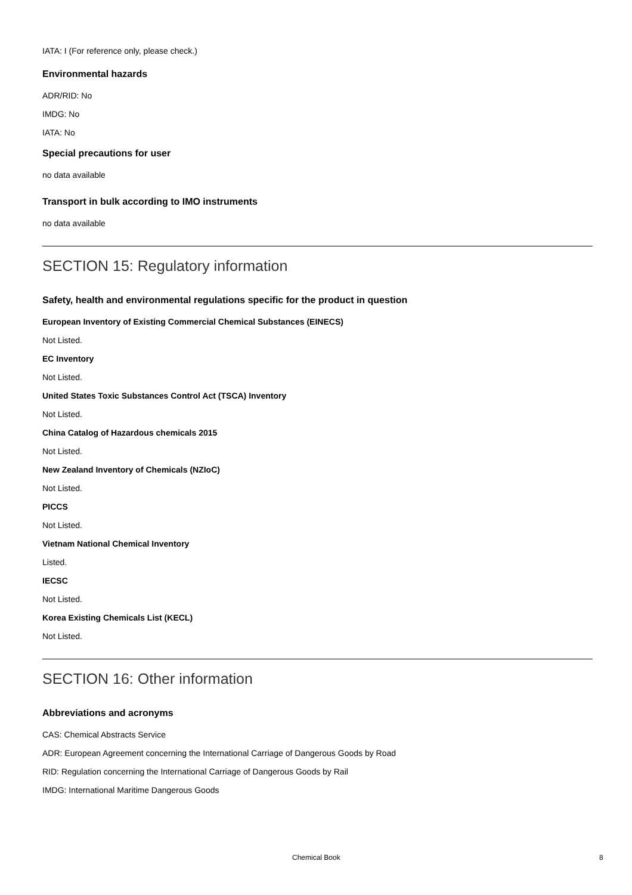IATA: I (For reference only, please check.)
Environmental hazards
ADR/RID: No
IMDG: No
IATA: No
Special precautions for user
no data available
Transport in bulk according to IMO instruments
no data available
SECTION 15: Regulatory information
Safety, health and environmental regulations specific for the product in question
European Inventory of Existing Commercial Chemical Substances (EINECS)
Not Listed.
EC Inventory
Not Listed.
United States Toxic Substances Control Act (TSCA) Inventory
Not Listed.
China Catalog of Hazardous chemicals 2015
Not Listed.
New Zealand Inventory of Chemicals (NZIoC)
Not Listed.
PICCS
Not Listed.
Vietnam National Chemical Inventory
Listed.
IECSC
Not Listed.
Korea Existing Chemicals List (KECL)
Not Listed.
SECTION 16: Other information
Abbreviations and acronyms
CAS: Chemical Abstracts Service
ADR: European Agreement concerning the International Carriage of Dangerous Goods by Road
RID: Regulation concerning the International Carriage of Dangerous Goods by Rail
IMDG: International Maritime Dangerous Goods
Chemical Book 8